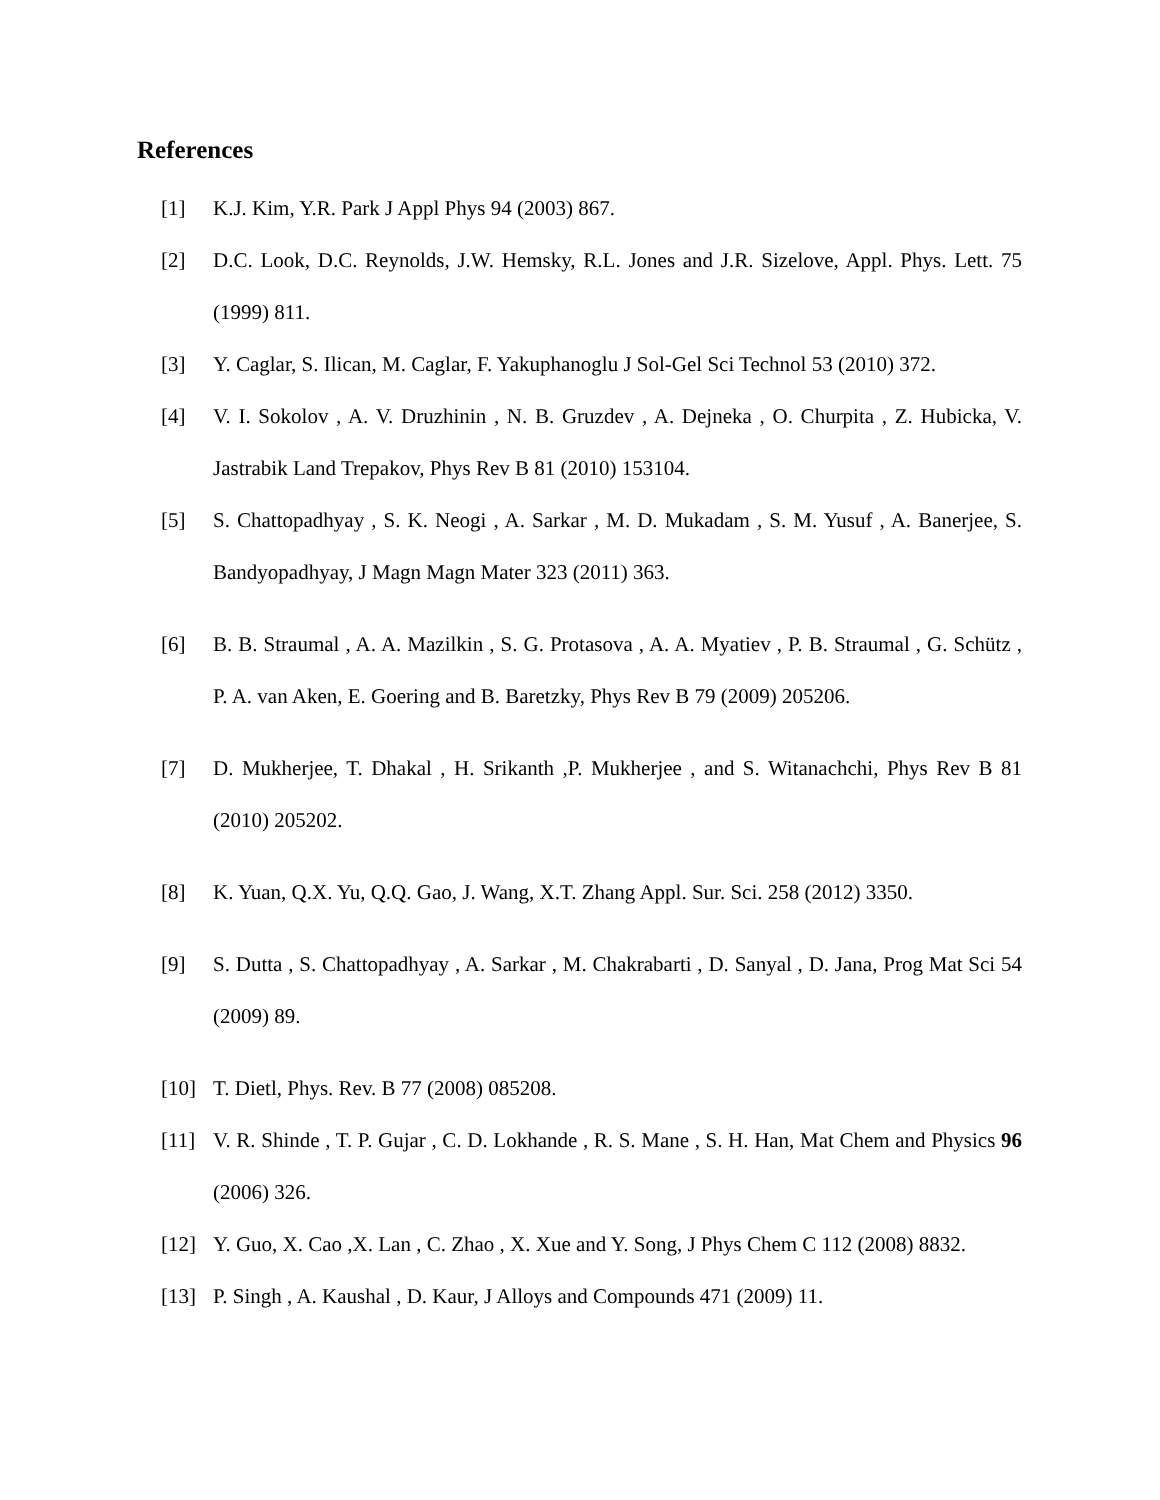References
[1] K.J. Kim, Y.R. Park J Appl Phys 94 (2003) 867.
[2] D.C. Look, D.C. Reynolds, J.W. Hemsky, R.L. Jones and J.R. Sizelove, Appl. Phys. Lett. 75 (1999) 811.
[3] Y. Caglar, S. Ilican, M. Caglar, F. Yakuphanoglu J Sol-Gel Sci Technol 53 (2010) 372.
[4] V. I. Sokolov , A. V. Druzhinin , N. B. Gruzdev , A. Dejneka , O. Churpita , Z. Hubicka, V. Jastrabik Land Trepakov, Phys Rev B 81 (2010) 153104.
[5] S. Chattopadhyay , S. K. Neogi , A. Sarkar , M. D. Mukadam , S. M. Yusuf , A. Banerjee, S. Bandyopadhyay, J Magn Magn Mater 323 (2011) 363.
[6] B. B. Straumal , A. A. Mazilkin , S. G. Protasova , A. A. Myatiev , P. B. Straumal , G. Schütz , P. A. van Aken, E. Goering and B. Baretzky, Phys Rev B 79 (2009) 205206.
[7] D. Mukherjee, T. Dhakal , H. Srikanth ,P. Mukherjee , and S. Witanachchi, Phys Rev B 81 (2010) 205202.
[8] K. Yuan, Q.X. Yu, Q.Q. Gao, J. Wang, X.T. Zhang Appl. Sur. Sci. 258 (2012) 3350.
[9] S. Dutta , S. Chattopadhyay , A. Sarkar , M. Chakrabarti , D. Sanyal , D. Jana, Prog Mat Sci 54 (2009) 89.
[10] T. Dietl, Phys. Rev. B 77 (2008) 085208.
[11] V. R. Shinde , T. P. Gujar , C. D. Lokhande , R. S. Mane , S. H. Han, Mat Chem and Physics 96 (2006) 326.
[12] Y. Guo, X. Cao ,X. Lan , C. Zhao , X. Xue and Y. Song, J Phys Chem C 112 (2008) 8832.
[13] P. Singh , A. Kaushal , D. Kaur, J Alloys and Compounds 471 (2009) 11.